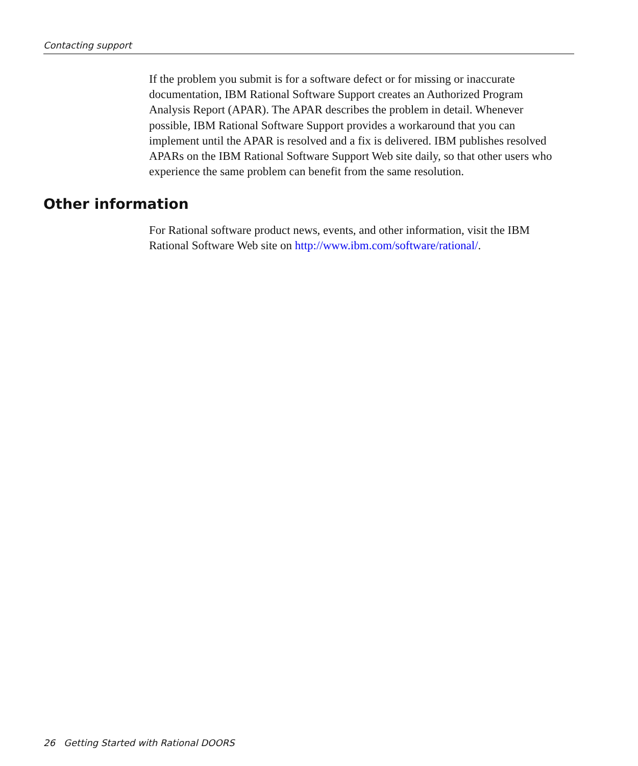Contacting support
If the problem you submit is for a software defect or for missing or inaccurate documentation, IBM Rational Software Support creates an Authorized Program Analysis Report (APAR). The APAR describes the problem in detail. Whenever possible, IBM Rational Software Support provides a workaround that you can implement until the APAR is resolved and a fix is delivered. IBM publishes resolved APARs on the IBM Rational Software Support Web site daily, so that other users who experience the same problem can benefit from the same resolution.
Other information
For Rational software product news, events, and other information, visit the IBM Rational Software Web site on http://www.ibm.com/software/rational/.
26 Getting Started with Rational DOORS